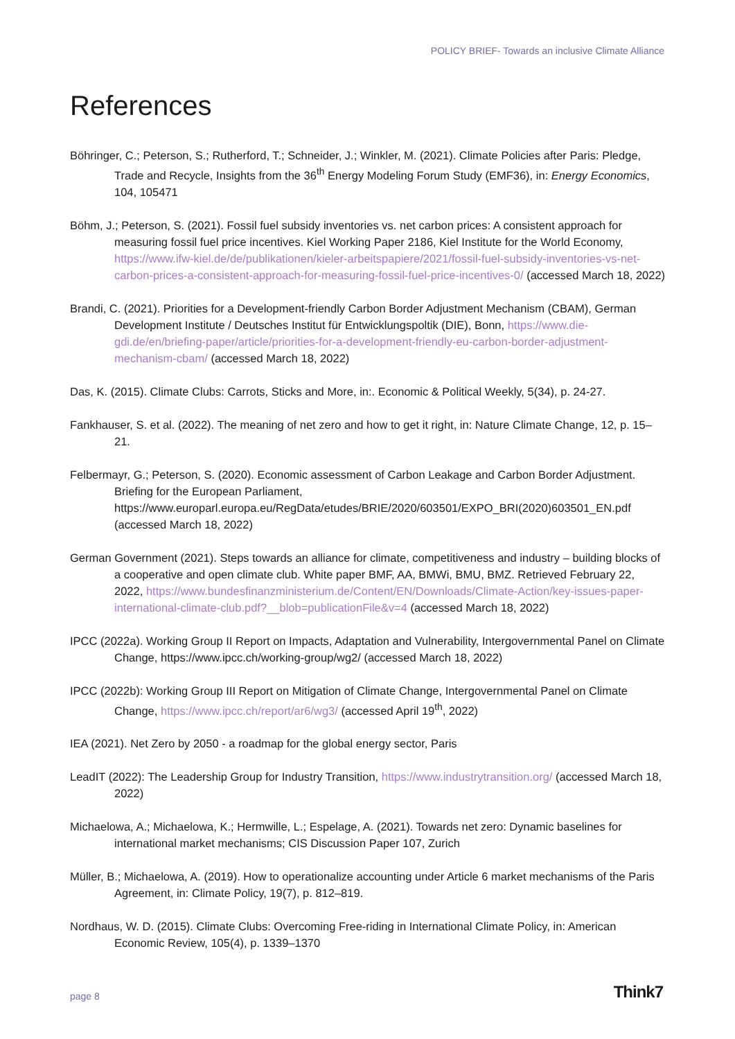POLICY BRIEF- Towards an inclusive Climate Alliance
References
Böhringer, C.; Peterson, S.; Rutherford, T.; Schneider, J.; Winkler, M. (2021). Climate Policies after Paris: Pledge, Trade and Recycle, Insights from the 36<sup>th</sup> Energy Modeling Forum Study (EMF36), in: Energy Economics, 104, 105471
Böhm, J.; Peterson, S. (2021). Fossil fuel subsidy inventories vs. net carbon prices: A consistent approach for measuring fossil fuel price incentives. Kiel Working Paper 2186, Kiel Institute for the World Economy, https://www.ifw-kiel.de/de/publikationen/kieler-arbeitspapiere/2021/fossil-fuel-subsidy-inventories-vs-net-carbon-prices-a-consistent-approach-for-measuring-fossil-fuel-price-incentives-0/ (accessed March 18, 2022)
Brandi, C. (2021). Priorities for a Development-friendly Carbon Border Adjustment Mechanism (CBAM), German Development Institute / Deutsches Institut für Entwicklungspoltik (DIE), Bonn, https://www.die-gdi.de/en/briefing-paper/article/priorities-for-a-development-friendly-eu-carbon-border-adjustment-mechanism-cbam/ (accessed March 18, 2022)
Das, K. (2015). Climate Clubs: Carrots, Sticks and More, in:. Economic & Political Weekly, 5(34), p. 24-27.
Fankhauser, S. et al. (2022). The meaning of net zero and how to get it right, in: Nature Climate Change, 12, p. 15–21.
Felbermayr, G.; Peterson, S. (2020). Economic assessment of Carbon Leakage and Carbon Border Adjustment. Briefing for the European Parliament, https://www.europarl.europa.eu/RegData/etudes/BRIE/2020/603501/EXPO_BRI(2020)603501_EN.pdf (accessed March 18, 2022)
German Government (2021). Steps towards an alliance for climate, competitiveness and industry – building blocks of a cooperative and open climate club. White paper BMF, AA, BMWi, BMU, BMZ. Retrieved February 22, 2022, https://www.bundesfinanzministerium.de/Content/EN/Downloads/Climate-Action/key-issues-paper-international-climate-club.pdf?__blob=publicationFile&v=4 (accessed March 18, 2022)
IPCC (2022a). Working Group II Report on Impacts, Adaptation and Vulnerability, Intergovernmental Panel on Climate Change, https://www.ipcc.ch/working-group/wg2/ (accessed March 18, 2022)
IPCC (2022b): Working Group III Report on Mitigation of Climate Change, Intergovernmental Panel on Climate Change, https://www.ipcc.ch/report/ar6/wg3/ (accessed April 19<sup>th</sup>, 2022)
IEA (2021). Net Zero by 2050 - a roadmap for the global energy sector, Paris
LeadIT (2022): The Leadership Group for Industry Transition, https://www.industrytransition.org/ (accessed March 18, 2022)
Michaelowa, A.; Michaelowa, K.; Hermwille, L.; Espelage, A. (2021). Towards net zero: Dynamic baselines for international market mechanisms; CIS Discussion Paper 107, Zurich
Müller, B.; Michaelowa, A. (2019). How to operationalize accounting under Article 6 market mechanisms of the Paris Agreement, in: Climate Policy, 19(7), p. 812–819.
Nordhaus, W. D. (2015). Climate Clubs: Overcoming Free-riding in International Climate Policy, in: American Economic Review, 105(4), p. 1339–1370
page 8 Think7